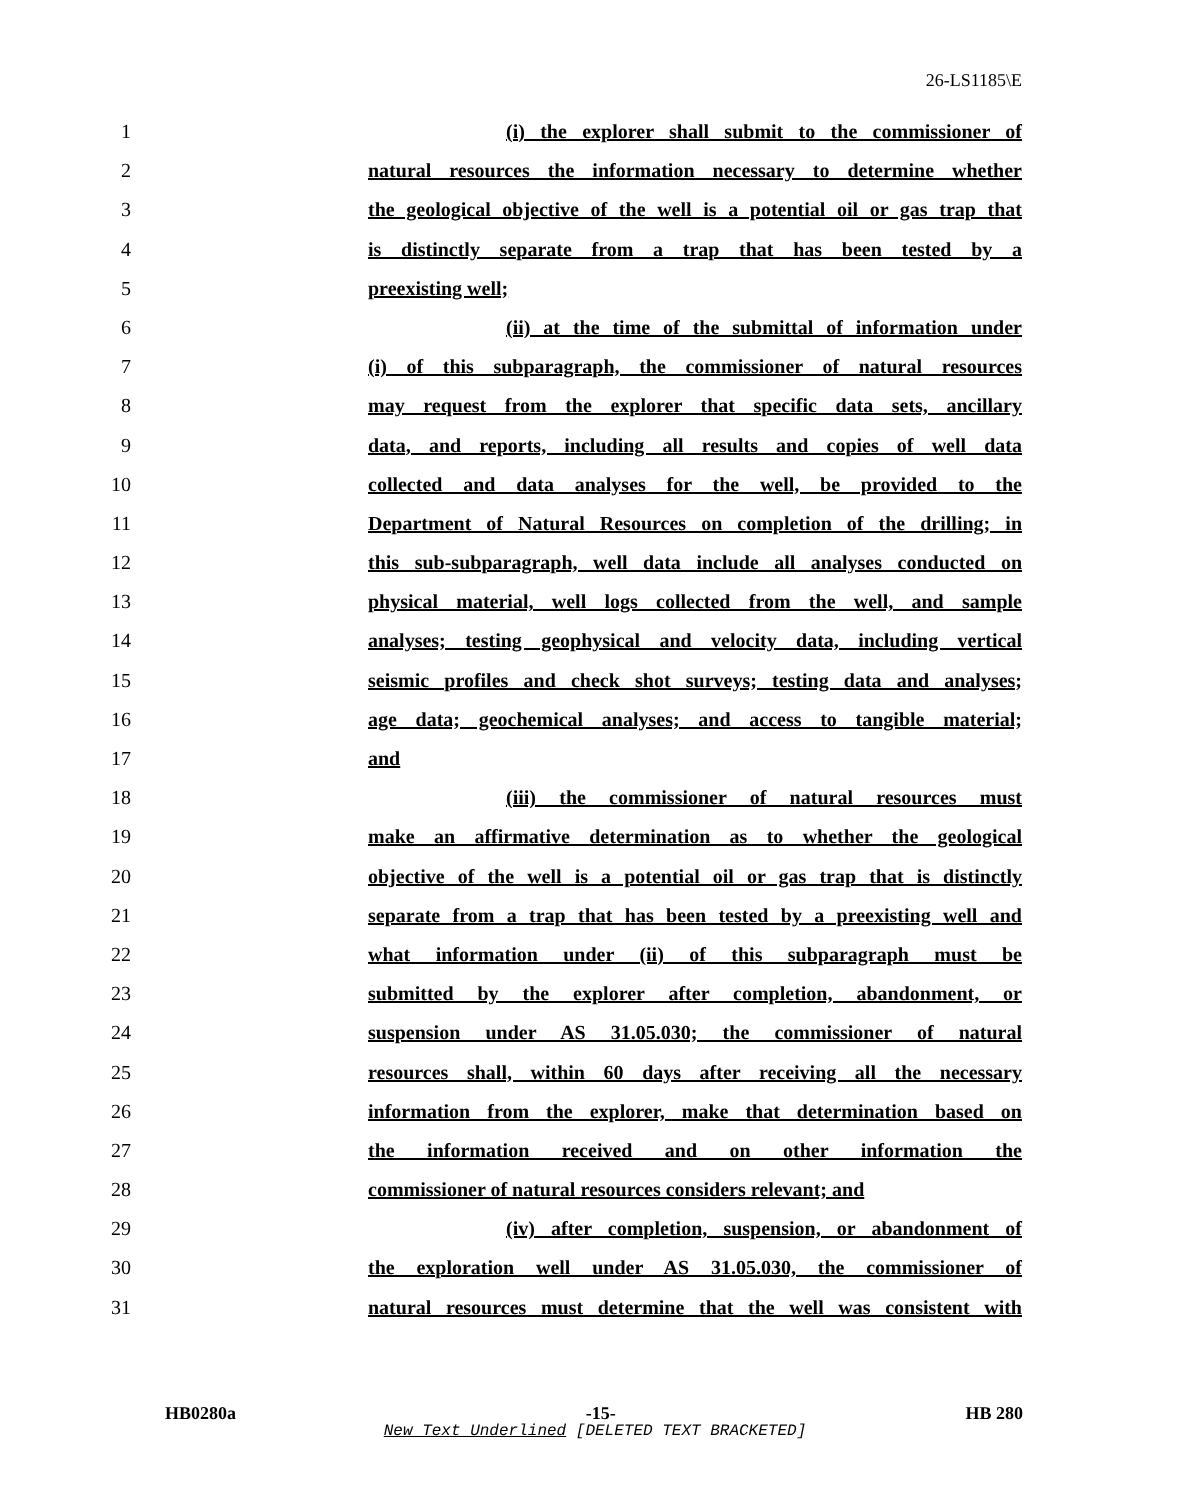26-LS1185\E
1 (i) the explorer shall submit to the commissioner of
2 natural resources the information necessary to determine whether
3 the geological objective of the well is a potential oil or gas trap that
4 is distinctly separate from a trap that has been tested by a
5 preexisting well;
6 (ii) at the time of the submittal of information under
7 (i) of this subparagraph, the commissioner of natural resources
8 may request from the explorer that specific data sets, ancillary
9 data, and reports, including all results and copies of well data
10 collected and data analyses for the well, be provided to the
11 Department of Natural Resources on completion of the drilling; in
12 this sub-subparagraph, well data include all analyses conducted on
13 physical material, well logs collected from the well, and sample
14 analyses; testing geophysical and velocity data, including vertical
15 seismic profiles and check shot surveys; testing data and analyses;
16 age data; geochemical analyses; and access to tangible material;
17 and
18 (iii) the commissioner of natural resources must
19 make an affirmative determination as to whether the geological
20 objective of the well is a potential oil or gas trap that is distinctly
21 separate from a trap that has been tested by a preexisting well and
22 what information under (ii) of this subparagraph must be
23 submitted by the explorer after completion, abandonment, or
24 suspension under AS 31.05.030; the commissioner of natural
25 resources shall, within 60 days after receiving all the necessary
26 information from the explorer, make that determination based on
27 the information received and on other information the
28 commissioner of natural resources considers relevant; and
29 (iv) after completion, suspension, or abandonment of
30 the exploration well under AS 31.05.030, the commissioner of
31 natural resources must determine that the well was consistent with
HB0280a -15- HB 280
New Text Underlined [DELETED TEXT BRACKETED]